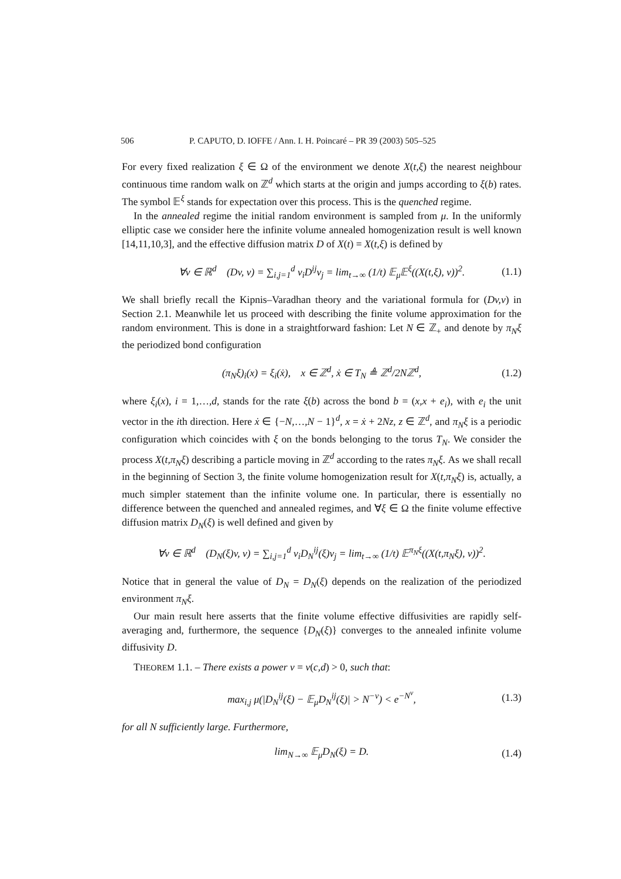506 P. CAPUTO, D. IOFFE / Ann. I. H. Poincaré – PR 39 (2003) 505–525
For every fixed realization ξ ∈ Ω of the environment we denote X(t,ξ) the nearest neighbour continuous time random walk on ℤ<sup>d</sup> which starts at the origin and jumps according to ξ(b) rates. The symbol 𝔼<sup>ξ</sup> stands for expectation over this process. This is the quenched regime.
In the annealed regime the initial random environment is sampled from μ. In the uniformly elliptic case we consider here the infinite volume annealed homogenization result is well known [14,11,10,3], and the effective diffusion matrix D of X(t) = X(t,ξ) is defined by
∀v ∈ ℝ<sup>d</sup> (Dv, v) = ∑<sub>i,j=1</sub><sup>d</sup> v<sub>i</sub>D<sup>ij</sup>v<sub>j</sub> = lim<sub>t→∞</sub> (1/t) 𝔼<sub>μ</sub>𝔼<sup>ξ</sup>((X(t,ξ), v))<sup>2</sup>. (1.1)
We shall briefly recall the Kipnis–Varadhan theory and the variational formula for (Dv,v) in Section 2.1. Meanwhile let us proceed with describing the finite volume approximation for the random environment. This is done in a straightforward fashion: Let N ∈ ℤ<sub>+</sub> and denote by π<sub>N</sub>ξ the periodized bond configuration
(π<sub>N</sub>ξ)<sub>i</sub>(x) = ξ<sub>i</sub>(ẋ), x ∈ ℤ<sup>d</sup>, ẋ ∈ T<sub>N</sub> ≜ ℤ<sup>d</sup>/2Nℤ<sup>d</sup>, (1.2)
where ξ<sub>i</sub>(x), i = 1,…,d, stands for the rate ξ(b) across the bond b = (x,x + e<sub>i</sub>), with e<sub>i</sub> the unit vector in the ith direction. Here ẋ ∈ {−N,…,N − 1}<sup>d</sup>, x = ẋ + 2Nz, z ∈ ℤ<sup>d</sup>, and π<sub>N</sub>ξ is a periodic configuration which coincides with ξ on the bonds belonging to the torus T<sub>N</sub>. We consider the process X(t,π<sub>N</sub>ξ) describing a particle moving in ℤ<sup>d</sup> according to the rates π<sub>N</sub>ξ. As we shall recall in the beginning of Section 3, the finite volume homogenization result for X(t,π<sub>N</sub>ξ) is, actually, a much simpler statement than the infinite volume one. In particular, there is essentially no difference between the quenched and annealed regimes, and ∀ξ ∈ Ω the finite volume effective diffusion matrix D<sub>N</sub>(ξ) is well defined and given by
∀v ∈ ℝ<sup>d</sup> (D<sub>N</sub>(ξ)v, v) = ∑<sub>i,j=1</sub><sup>d</sup> v<sub>i</sub>D<sub>N</sub><sup>ij</sup>(ξ)v<sub>j</sub> = lim<sub>t→∞</sub> (1/t) 𝔼<sup>π<sub>N</sub>ξ</sup>((X(t,π<sub>N</sub>ξ), v))<sup>2</sup>.
Notice that in general the value of D<sub>N</sub> = D<sub>N</sub>(ξ) depends on the realization of the periodized environment π<sub>N</sub>ξ.
Our main result here asserts that the finite volume effective diffusivities are rapidly self-averaging and, furthermore, the sequence {D<sub>N</sub>(ξ)} converges to the annealed infinite volume diffusivity D.
THEOREM 1.1. – There exists a power ν = ν(c,d) > 0, such that:
max<sub>i,j</sub> μ(|D<sub>N</sub><sup>ij</sup>(ξ) − 𝔼<sub>μ</sub>D<sub>N</sub><sup>ij</sup>(ξ)| > N<sup>−ν</sup>) < e<sup>−N<sup>ν</sup></sup>, (1.3)
for all N sufficiently large. Furthermore,
lim<sub>N→∞</sub> 𝔼<sub>μ</sub>D<sub>N</sub>(ξ) = D. (1.4)